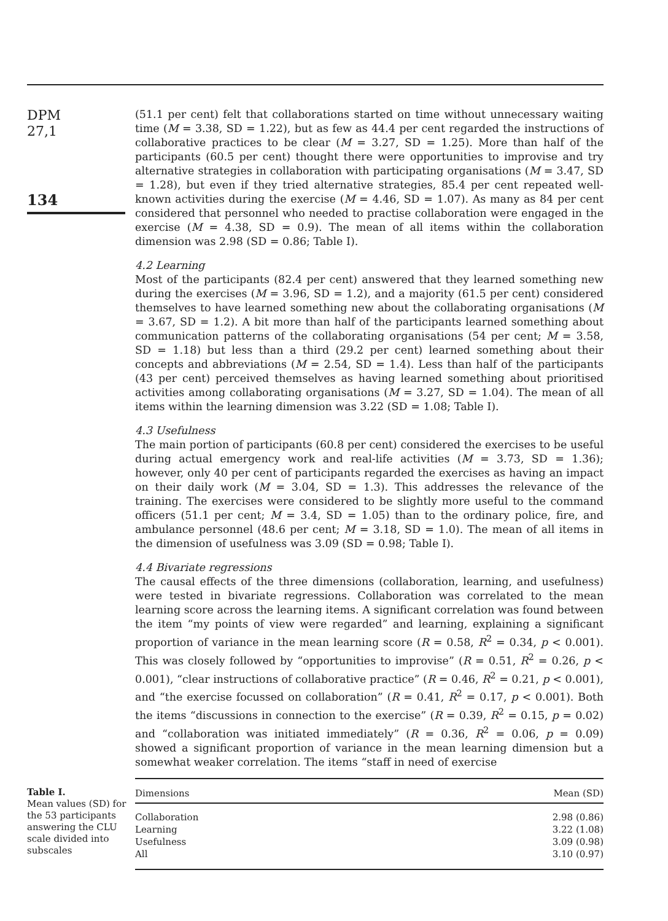DPM
27,1
134
(51.1 per cent) felt that collaborations started on time without unnecessary waiting time (M = 3.38, SD = 1.22), but as few as 44.4 per cent regarded the instructions of collaborative practices to be clear (M = 3.27, SD = 1.25). More than half of the participants (60.5 per cent) thought there were opportunities to improvise and try alternative strategies in collaboration with participating organisations (M = 3.47, SD = 1.28), but even if they tried alternative strategies, 85.4 per cent repeated well-known activities during the exercise (M = 4.46, SD = 1.07). As many as 84 per cent considered that personnel who needed to practise collaboration were engaged in the exercise (M = 4.38, SD = 0.9). The mean of all items within the collaboration dimension was 2.98 (SD = 0.86; Table I).
4.2 Learning
Most of the participants (82.4 per cent) answered that they learned something new during the exercises (M = 3.96, SD = 1.2), and a majority (61.5 per cent) considered themselves to have learned something new about the collaborating organisations (M = 3.67, SD = 1.2). A bit more than half of the participants learned something about communication patterns of the collaborating organisations (54 per cent; M = 3.58, SD = 1.18) but less than a third (29.2 per cent) learned something about their concepts and abbreviations (M = 2.54, SD = 1.4). Less than half of the participants (43 per cent) perceived themselves as having learned something about prioritised activities among collaborating organisations (M = 3.27, SD = 1.04). The mean of all items within the learning dimension was 3.22 (SD = 1.08; Table I).
4.3 Usefulness
The main portion of participants (60.8 per cent) considered the exercises to be useful during actual emergency work and real-life activities (M = 3.73, SD = 1.36); however, only 40 per cent of participants regarded the exercises as having an impact on their daily work (M = 3.04, SD = 1.3). This addresses the relevance of the training. The exercises were considered to be slightly more useful to the command officers (51.1 per cent; M = 3.4, SD = 1.05) than to the ordinary police, fire, and ambulance personnel (48.6 per cent; M = 3.18, SD = 1.0). The mean of all items in the dimension of usefulness was 3.09 (SD = 0.98; Table I).
4.4 Bivariate regressions
The causal effects of the three dimensions (collaboration, learning, and usefulness) were tested in bivariate regressions. Collaboration was correlated to the mean learning score across the learning items. A significant correlation was found between the item “my points of view were regarded” and learning, explaining a significant proportion of variance in the mean learning score (R = 0.58, R<sup>2</sup> = 0.34, p < 0.001). This was closely followed by “opportunities to improvise” (R = 0.51, R<sup>2</sup> = 0.26, p < 0.001), “clear instructions of collaborative practice” (R = 0.46, R<sup>2</sup> = 0.21, p < 0.001), and “the exercise focussed on collaboration” (R = 0.41, R<sup>2</sup> = 0.17, p < 0.001). Both the items “discussions in connection to the exercise” (R = 0.39, R<sup>2</sup> = 0.15, p = 0.02) and “collaboration was initiated immediately” (R = 0.36, R<sup>2</sup> = 0.06, p = 0.09) showed a significant proportion of variance in the mean learning dimension but a somewhat weaker correlation. The items “staff in need of exercise
Table I.
Mean values (SD) for the 53 participants answering the CLU scale divided into subscales
| Dimensions | Mean (SD) |
| --- | --- |
| Collaboration | 2.98 (0.86) |
| Learning | 3.22 (1.08) |
| Usefulness | 3.09 (0.98) |
| All | 3.10 (0.97) |